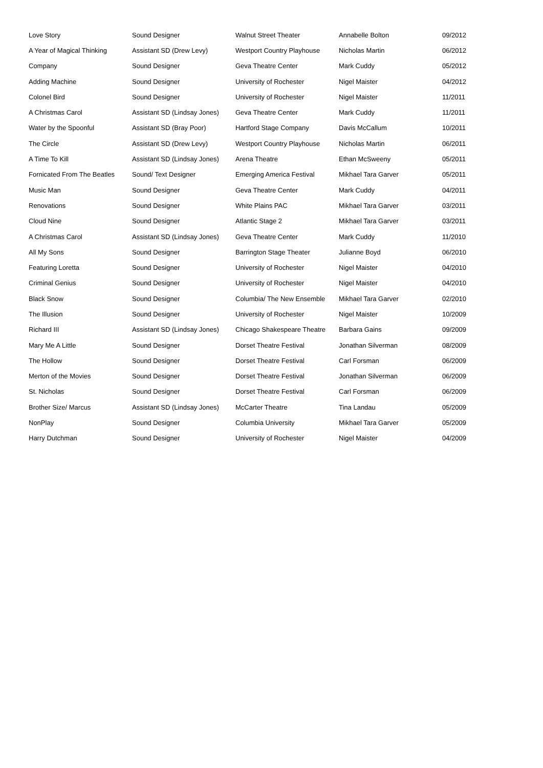| Love Story | Sound Designer | Walnut Street Theater | Annabelle Bolton | 09/2012 |
| A Year of Magical Thinking | Assistant SD (Drew Levy) | Westport Country Playhouse | Nicholas Martin | 06/2012 |
| Company | Sound Designer | Geva Theatre Center | Mark Cuddy | 05/2012 |
| Adding Machine | Sound Designer | University of Rochester | Nigel Maister | 04/2012 |
| Colonel Bird | Sound Designer | University of Rochester | Nigel Maister | 11/2011 |
| A Christmas Carol | Assistant SD (Lindsay Jones) | Geva Theatre Center | Mark Cuddy | 11/2011 |
| Water by the Spoonful | Assistant SD (Bray Poor) | Hartford Stage Company | Davis McCallum | 10/2011 |
| The Circle | Assistant SD (Drew Levy) | Westport Country Playhouse | Nicholas Martin | 06/2011 |
| A Time To Kill | Assistant SD (Lindsay Jones) | Arena Theatre | Ethan McSweeny | 05/2011 |
| Fornicated From The Beatles | Sound/ Text Designer | Emerging America Festival | Mikhael Tara Garver | 05/2011 |
| Music Man | Sound Designer | Geva Theatre Center | Mark Cuddy | 04/2011 |
| Renovations | Sound Designer | White Plains PAC | Mikhael Tara Garver | 03/2011 |
| Cloud Nine | Sound Designer | Atlantic Stage 2 | Mikhael Tara Garver | 03/2011 |
| A Christmas Carol | Assistant SD (Lindsay Jones) | Geva Theatre Center | Mark Cuddy | 11/2010 |
| All My Sons | Sound Designer | Barrington Stage Theater | Julianne Boyd | 06/2010 |
| Featuring Loretta | Sound Designer | University of Rochester | Nigel Maister | 04/2010 |
| Criminal Genius | Sound Designer | University of Rochester | Nigel Maister | 04/2010 |
| Black Snow | Sound Designer | Columbia/ The New Ensemble | Mikhael Tara Garver | 02/2010 |
| The Illusion | Sound Designer | University of Rochester | Nigel Maister | 10/2009 |
| Richard III | Assistant SD (Lindsay Jones) | Chicago Shakespeare Theatre | Barbara Gains | 09/2009 |
| Mary Me A Little | Sound Designer | Dorset Theatre Festival | Jonathan Silverman | 08/2009 |
| The Hollow | Sound Designer | Dorset Theatre Festival | Carl Forsman | 06/2009 |
| Merton of the Movies | Sound Designer | Dorset Theatre Festival | Jonathan Silverman | 06/2009 |
| St. Nicholas | Sound Designer | Dorset Theatre Festival | Carl Forsman | 06/2009 |
| Brother Size/ Marcus | Assistant SD (Lindsay Jones) | McCarter Theatre | Tina Landau | 05/2009 |
| NonPlay | Sound Designer | Columbia University | Mikhael Tara Garver | 05/2009 |
| Harry Dutchman | Sound Designer | University of Rochester | Nigel Maister | 04/2009 |